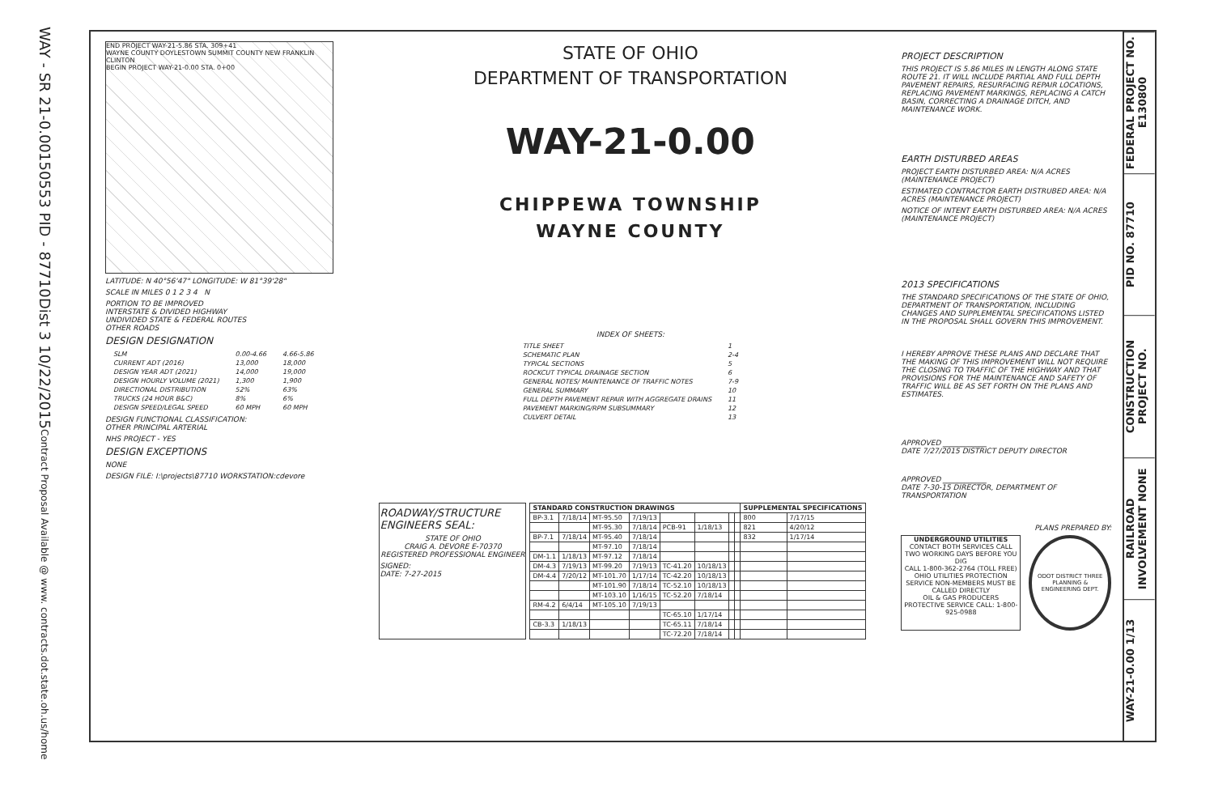WAY - SR 21-0.00
150553 PID - 87710
Dist 3 10/22/2015
Contract Proposal Available @ www. contracts.dot.state.oh.us/home
END PROJECT WAY-21-5.86 STA. 309+41
WAYNE COUNTY DOYLESTOWN SUMMIT COUNTY NEW FRANKLIN CLINTON
BEGIN PROJECT WAY-21-0.00 STA. 0+00
LATITUDE: N 40°56'47" LONGITUDE: W 81°39'28"
SCALE IN MILES 0 1 2 3 4 N
PORTION TO BE IMPROVED
INTERSTATE & DIVIDED HIGHWAY
UNDIVIDED STATE & FEDERAL ROUTES
OTHER ROADS
DESIGN DESIGNATION
| SLM | 0.00-4.66 | 4.66-5.86 |
| CURRENT ADT (2016) | 13,000 | 18,000 |
| DESIGN YEAR ADT (2021) | 14,000 | 19,000 |
| DESIGN HOURLY VOLUME (2021) | 1,300 | 1,900 |
| DIRECTIONAL DISTRIBUTION | 52% | 63% |
| TRUCKS (24 HOUR B&C) | 8% | 6% |
| DESIGN SPEED/LEGAL SPEED | 60 MPH | 60 MPH |
DESIGN FUNCTIONAL CLASSIFICATION:
OTHER PRINCIPAL ARTERIAL
NHS PROJECT - YES
DESIGN EXCEPTIONS
NONE
DESIGN FILE: I:\projects\87710 WORKSTATION:cdevore
STATE OF OHIO
DEPARTMENT OF TRANSPORTATION
WAY-21-0.00
CHIPPEWA TOWNSHIP
WAYNE COUNTY
INDEX OF SHEETS:
| TITLE SHEET | 1 |
| SCHEMATIC PLAN | 2-4 |
| TYPICAL SECTIONS | 5 |
| ROCKCUT TYPICAL DRAINAGE SECTION | 6 |
| GENERAL NOTES/ MAINTENANCE OF TRAFFIC NOTES | 7-9 |
| GENERAL SUMMARY | 10 |
| FULL DEPTH PAVEMENT REPAIR WITH AGGREGATE DRAINS | 11 |
| PAVEMENT MARKING/RPM SUBSUMMARY | 12 |
| CULVERT DETAIL | 13 |
ROADWAY/STRUCTURE ENGINEERS SEAL:
STATE OF OHIO
CRAIG A. DEVORE E-70370
REGISTERED PROFESSIONAL ENGINEER
SIGNED:
DATE: 7-27-2015
| STANDARD CONSTRUCTION DRAWINGS | | | | | | | | SUPPLEMENTAL SPECIFICATIONS | |
| --- | --- | --- | --- | --- | --- | --- | --- | --- | --- |
| BP-3.1 | 7/18/14 | MT-95.50 | 7/19/13 | | | | | 800 | 7/17/15 |
| | | MT-95.30 | 7/18/14 | PCB-91 | 1/18/13 | | | 821 | 4/20/12 |
| BP-7.1 | 7/18/14 | MT-95.40 | 7/18/14 | | | | | 832 | 1/17/14 |
| | | MT-97.10 | 7/18/14 | | | | | | |
| DM-1.1 | 1/18/13 | MT-97.12 | 7/18/14 | | | | | | |
| DM-4.3 | 7/19/13 | MT-99.20 | 7/19/13 | TC-41.20 | 10/18/13 | | | | |
| DM-4.4 | 7/20/12 | MT-101.70 | 1/17/14 | TC-42.20 | 10/18/13 | | | | |
| | | MT-101.90 | 7/18/14 | TC-52.10 | 10/18/13 | | | | |
| | | MT-103.10 | 1/16/15 | TC-52.20 | 7/18/14 | | | | |
| RM-4.2 | 6/4/14 | MT-105.10 | 7/19/13 | | | | | | |
| | | | | TC-65.10 | 1/17/14 | | | | |
| CB-3.3 | 1/18/13 | | | TC-65.11 | 7/18/14 | | | | |
| | | | | TC-72.20 | 7/18/14 | | | | |
PROJECT DESCRIPTION
THIS PROJECT IS 5.86 MILES IN LENGTH ALONG STATE ROUTE 21. IT WILL INCLUDE PARTIAL AND FULL DEPTH PAVEMENT REPAIRS, RESURFACING REPAIR LOCATIONS, REPLACING PAVEMENT MARKINGS, REPLACING A CATCH BASIN, CORRECTING A DRAINAGE DITCH, AND MAINTENANCE WORK.
EARTH DISTURBED AREAS
PROJECT EARTH DISTURBED AREA: N/A ACRES (MAINTENANCE PROJECT)
ESTIMATED CONTRACTOR EARTH DISTRUBED AREA: N/A ACRES (MAINTENANCE PROJECT)
NOTICE OF INTENT EARTH DISTURBED AREA: N/A ACRES (MAINTENANCE PROJECT)
2013 SPECIFICATIONS
THE STANDARD SPECIFICATIONS OF THE STATE OF OHIO, DEPARTMENT OF TRANSPORTATION, INCLUDING CHANGES AND SUPPLEMENTAL SPECIFICATIONS LISTED IN THE PROPOSAL SHALL GOVERN THIS IMPROVEMENT.
I HEREBY APPROVE THESE PLANS AND DECLARE THAT THE MAKING OF THIS IMPROVEMENT WILL NOT REQUIRE THE CLOSING TO TRAFFIC OF THE HIGHWAY AND THAT PROVISIONS FOR THE MAINTENANCE AND SAFETY OF TRAFFIC WILL BE AS SET FORTH ON THE PLANS AND ESTIMATES.
APPROVED ____________
DATE 7/27/2015 DISTRICT DEPUTY DIRECTOR
APPROVED ____________
DATE 7-30-15 DIRECTOR, DEPARTMENT OF TRANSPORTATION
PLANS PREPARED BY:
UNDERGROUND UTILITIES
CONTACT BOTH SERVICES CALL TWO WORKING DAYS BEFORE YOU DIG
CALL 1-800-362-2764 (TOLL FREE)
OHIO UTILITIES PROTECTION SERVICE NON-MEMBERS MUST BE CALLED DIRECTLY
OIL & GAS PRODUCERS PROTECTIVE SERVICE CALL: 1-800-925-0988
ODOT DISTRICT THREE PLANNING & ENGINEERING DEPT.
FEDERAL PROJECT NO. E130800
PID NO. 87710
CONSTRUCTION PROJECT NO.
RAILROAD INVOLVEMENT NONE
WAY-21-0.00 1/13